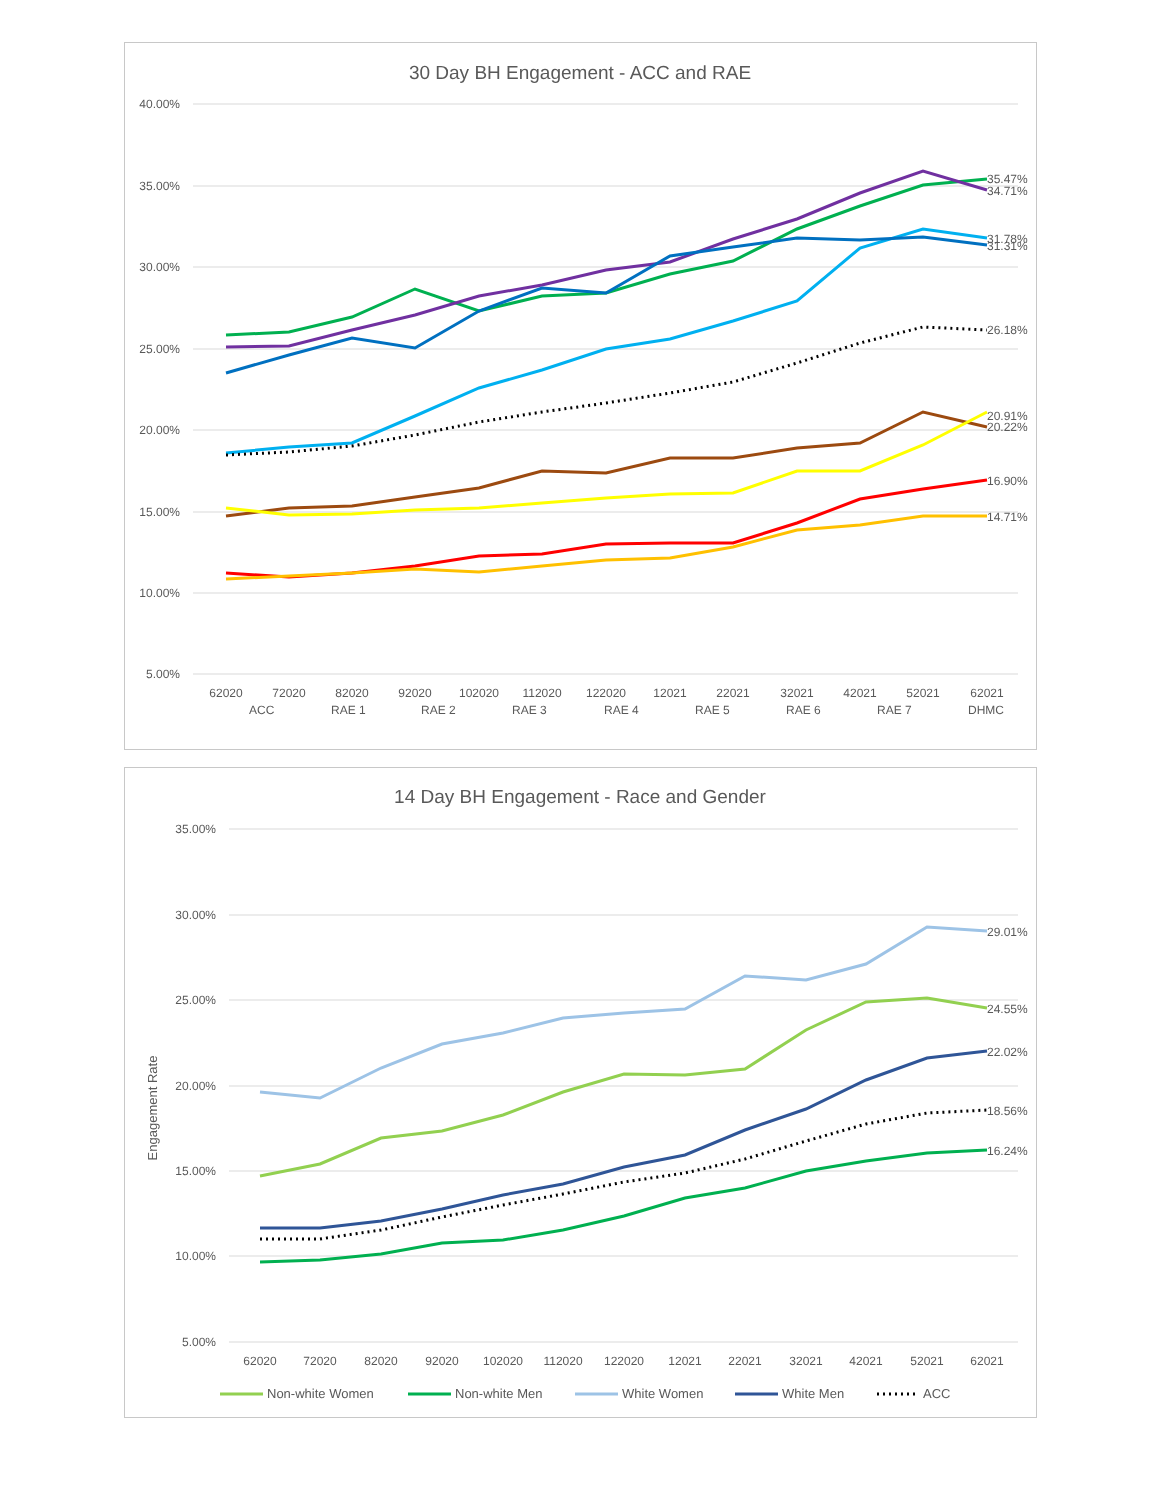30 Day BH Engagement - ACC and RAE
40.00%
35.00%
30.00%
25.00%
20.00%
15.00%
10.00%
5.00%
62020
72020
82020
92020
102020
112020
122020
12021
22021
32021
42021
52021
62021
35.47%
34.71%
31.78%
31.31%
26.18%
20.91%
20.22%
16.90%
14.71%
ACC
RAE 1
RAE 2
RAE 3
RAE 4
RAE 5
RAE 6
RAE 7
DHMC
14 Day BH Engagement - Race and Gender
Engagement Rate
35.00%
30.00%
25.00%
20.00%
15.00%
10.00%
5.00%
62020
72020
82020
92020
102020
112020
122020
12021
22021
32021
42021
52021
62021
29.01%
24.55%
22.02%
18.56%
16.24%
Non-white Women
Non-white Men
White Women
White Men
ACC